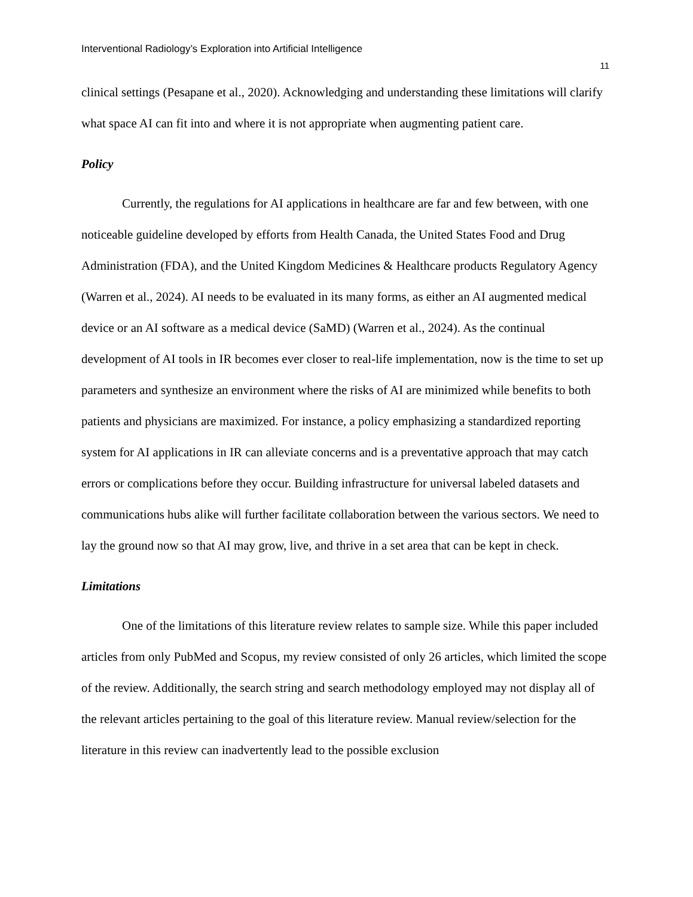Interventional Radiology’s Exploration into Artificial Intelligence
11
clinical settings (Pesapane et al., 2020). Acknowledging and understanding these limitations will clarify what space AI can fit into and where it is not appropriate when augmenting patient care.
Policy
Currently, the regulations for AI applications in healthcare are far and few between, with one noticeable guideline developed by efforts from Health Canada, the United States Food and Drug Administration (FDA), and the United Kingdom Medicines & Healthcare products Regulatory Agency (Warren et al., 2024). AI needs to be evaluated in its many forms, as either an AI augmented medical device or an AI software as a medical device (SaMD) (Warren et al., 2024). As the continual development of AI tools in IR becomes ever closer to real-life implementation, now is the time to set up parameters and synthesize an environment where the risks of AI are minimized while benefits to both patients and physicians are maximized. For instance, a policy emphasizing a standardized reporting system for AI applications in IR can alleviate concerns and is a preventative approach that may catch errors or complications before they occur. Building infrastructure for universal labeled datasets and communications hubs alike will further facilitate collaboration between the various sectors. We need to lay the ground now so that AI may grow, live, and thrive in a set area that can be kept in check.
Limitations
One of the limitations of this literature review relates to sample size. While this paper included articles from only PubMed and Scopus, my review consisted of only 26 articles, which limited the scope of the review. Additionally, the search string and search methodology employed may not display all of the relevant articles pertaining to the goal of this literature review. Manual review/selection for the literature in this review can inadvertently lead to the possible exclusion